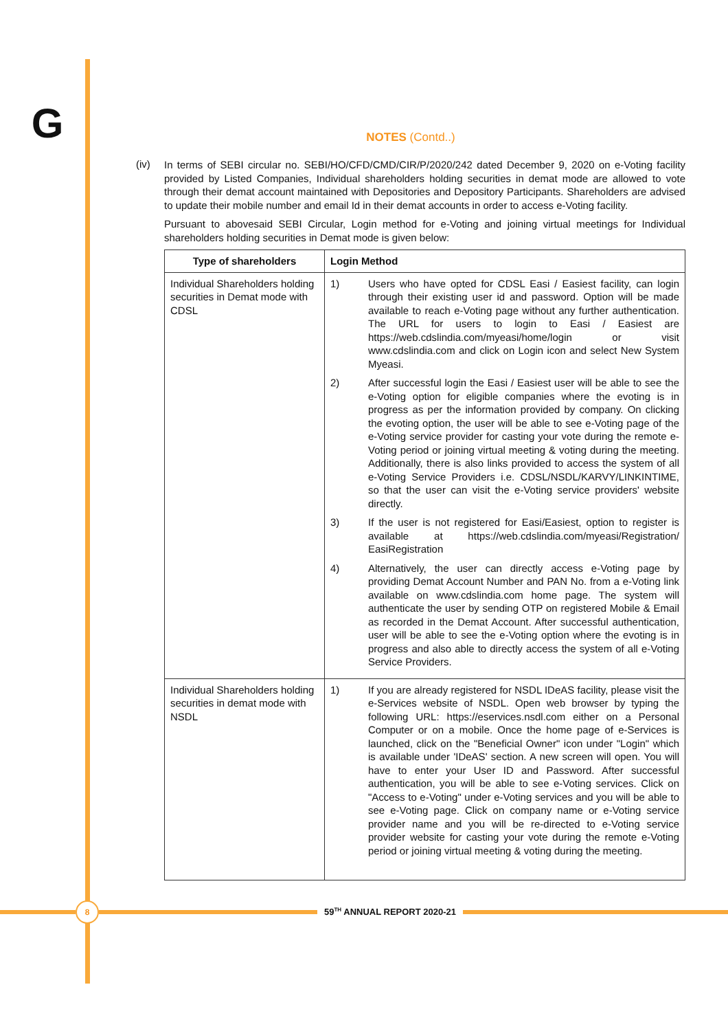G
NOTES (Contd..)
(iv)
In terms of SEBI circular no. SEBI/HO/CFD/CMD/CIR/P/2020/242 dated December 9, 2020 on e-Voting facility provided by Listed Companies, Individual shareholders holding securities in demat mode are allowed to vote through their demat account maintained with Depositories and Depository Participants. Shareholders are advised to update their mobile number and email Id in their demat accounts in order to access e-Voting facility.
Pursuant to abovesaid SEBI Circular, Login method for e-Voting and joining virtual meetings for Individual shareholders holding securities in Demat mode is given below:
| Type of shareholders | Login Method |
| --- | --- |
| Individual Shareholders holding securities in Demat mode with CDSL | 1) Users who have opted for CDSL Easi / Easiest facility, can login through their existing user id and password. Option will be made available to reach e-Voting page without any further authentication. The URL for users to login to Easi / Easiest are https://web.cdslindia.com/myeasi/home/login or visit www.cdslindia.com and click on Login icon and select New System Myeasi. 2) After successful login the Easi / Easiest user will be able to see the e-Voting option for eligible companies where the evoting is in progress as per the information provided by company. On clicking the evoting option, the user will be able to see e-Voting page of the e-Voting service provider for casting your vote during the remote e-Voting period or joining virtual meeting & voting during the meeting. Additionally, there is also links provided to access the system of all e-Voting Service Providers i.e. CDSL/NSDL/KARVY/LINKINTIME, so that the user can visit the e-Voting service providers' website directly. 3) If the user is not registered for Easi/Easiest, option to register is available at https://web.cdslindia.com/myeasi/Registration/ EasiRegistration 4) Alternatively, the user can directly access e-Voting page by providing Demat Account Number and PAN No. from a e-Voting link available on www.cdslindia.com home page. The system will authenticate the user by sending OTP on registered Mobile & Email as recorded in the Demat Account. After successful authentication, user will be able to see the e-Voting option where the evoting is in progress and also able to directly access the system of all e-Voting Service Providers. |
| Individual Shareholders holding securities in demat mode with NSDL | 1) If you are already registered for NSDL IDeAS facility, please visit the e-Services website of NSDL. Open web browser by typing the following URL: https://eservices.nsdl.com either on a Personal Computer or on a mobile. Once the home page of e-Services is launched, click on the "Beneficial Owner" icon under "Login" which is available under 'IDeAS' section. A new screen will open. You will have to enter your User ID and Password. After successful authentication, you will be able to see e-Voting services. Click on "Access to e-Voting" under e-Voting services and you will be able to see e-Voting page. Click on company name or e-Voting service provider name and you will be re-directed to e-Voting service provider website for casting your vote during the remote e-Voting period or joining virtual meeting & voting during the meeting. |
8
59<sup>TH</sup> ANNUAL REPORT 2020-21